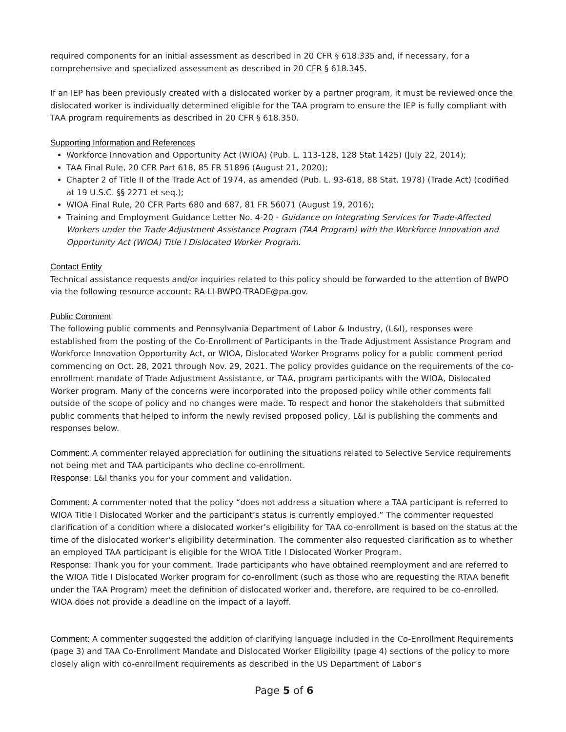required components for an initial assessment as described in 20 CFR § 618.335 and, if necessary, for a comprehensive and specialized assessment as described in 20 CFR § 618.345.
If an IEP has been previously created with a dislocated worker by a partner program, it must be reviewed once the dislocated worker is individually determined eligible for the TAA program to ensure the IEP is fully compliant with TAA program requirements as described in 20 CFR § 618.350.
Supporting Information and References
Workforce Innovation and Opportunity Act (WIOA) (Pub. L. 113-128, 128 Stat 1425) (July 22, 2014);
TAA Final Rule, 20 CFR Part 618, 85 FR 51896 (August 21, 2020);
Chapter 2 of Title II of the Trade Act of 1974, as amended (Pub. L. 93-618, 88 Stat. 1978) (Trade Act) (codified at 19 U.S.C. §§ 2271 et seq.);
WIOA Final Rule, 20 CFR Parts 680 and 687, 81 FR 56071 (August 19, 2016);
Training and Employment Guidance Letter No. 4-20 - Guidance on Integrating Services for Trade-Affected Workers under the Trade Adjustment Assistance Program (TAA Program) with the Workforce Innovation and Opportunity Act (WIOA) Title I Dislocated Worker Program.
Contact Entity
Technical assistance requests and/or inquiries related to this policy should be forwarded to the attention of BWPO via the following resource account: RA-LI-BWPO-TRADE@pa.gov.
Public Comment
The following public comments and Pennsylvania Department of Labor & Industry, (L&I), responses were established from the posting of the Co-Enrollment of Participants in the Trade Adjustment Assistance Program and Workforce Innovation Opportunity Act, or WIOA, Dislocated Worker Programs policy for a public comment period commencing on Oct. 28, 2021 through Nov. 29, 2021. The policy provides guidance on the requirements of the co-enrollment mandate of Trade Adjustment Assistance, or TAA, program participants with the WIOA, Dislocated Worker program. Many of the concerns were incorporated into the proposed policy while other comments fall outside of the scope of policy and no changes were made. To respect and honor the stakeholders that submitted public comments that helped to inform the newly revised proposed policy, L&I is publishing the comments and responses below.
Comment: A commenter relayed appreciation for outlining the situations related to Selective Service requirements not being met and TAA participants who decline co-enrollment.
Response: L&I thanks you for your comment and validation.
Comment: A commenter noted that the policy “does not address a situation where a TAA participant is referred to WIOA Title I Dislocated Worker and the participant’s status is currently employed.” The commenter requested clarification of a condition where a dislocated worker’s eligibility for TAA co-enrollment is based on the status at the time of the dislocated worker’s eligibility determination. The commenter also requested clarification as to whether an employed TAA participant is eligible for the WIOA Title I Dislocated Worker Program.
Response: Thank you for your comment. Trade participants who have obtained reemployment and are referred to the WIOA Title I Dislocated Worker program for co-enrollment (such as those who are requesting the RTAA benefit under the TAA Program) meet the definition of dislocated worker and, therefore, are required to be co-enrolled. WIOA does not provide a deadline on the impact of a layoff.
Comment: A commenter suggested the addition of clarifying language included in the Co-Enrollment Requirements (page 3) and TAA Co-Enrollment Mandate and Dislocated Worker Eligibility (page 4) sections of the policy to more closely align with co-enrollment requirements as described in the US Department of Labor’s
Page 5 of 6